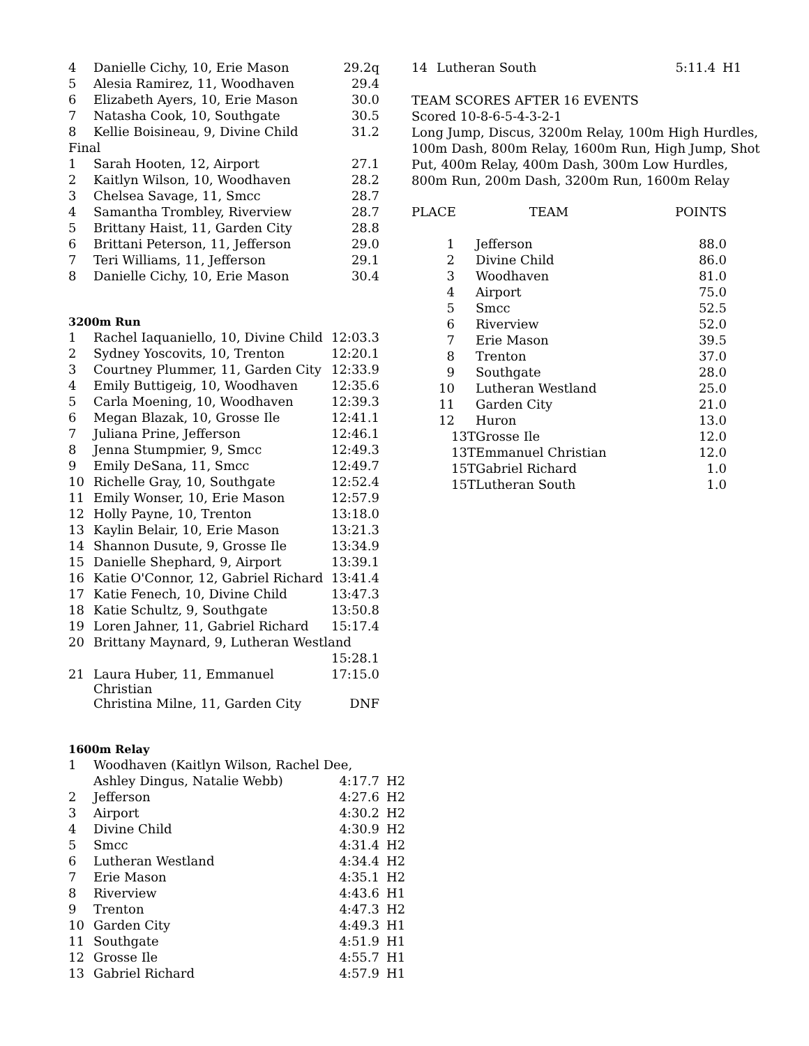| 4 | Danielle Cichy, 10, Erie Mason | 29.2q |
| 5 | Alesia Ramirez, 11, Woodhaven | 29.4 |
| 6 | Elizabeth Ayers, 10, Erie Mason | 30.0 |
| 7 | Natasha Cook, 10, Southgate | 30.5 |
| 8 | Kellie Boisineau, 9, Divine Child | 31.2 |
| Final | | |
| 1 | Sarah Hooten, 12, Airport | 27.1 |
| 2 | Kaitlyn Wilson, 10, Woodhaven | 28.2 |
| 3 | Chelsea Savage, 11, Smcc | 28.7 |
| 4 | Samantha Trombley, Riverview | 28.7 |
| 5 | Brittany Haist, 11, Garden City | 28.8 |
| 6 | Brittani Peterson, 11, Jefferson | 29.0 |
| 7 | Teri Williams, 11, Jefferson | 29.1 |
| 8 | Danielle Cichy, 10, Erie Mason | 30.4 |
3200m Run
| 1 | Rachel Iaquaniello, 10, Divine Child | 12:03.3 |
| 2 | Sydney Yoscovits, 10, Trenton | 12:20.1 |
| 3 | Courtney Plummer, 11, Garden City | 12:33.9 |
| 4 | Emily Buttigeig, 10, Woodhaven | 12:35.6 |
| 5 | Carla Moening, 10, Woodhaven | 12:39.3 |
| 6 | Megan Blazak, 10, Grosse Ile | 12:41.1 |
| 7 | Juliana Prine, Jefferson | 12:46.1 |
| 8 | Jenna Stumpmier, 9, Smcc | 12:49.3 |
| 9 | Emily DeSana, 11, Smcc | 12:49.7 |
| 10 | Richelle Gray, 10, Southgate | 12:52.4 |
| 11 | Emily Wonser, 10, Erie Mason | 12:57.9 |
| 12 | Holly Payne, 10, Trenton | 13:18.0 |
| 13 | Kaylin Belair, 10, Erie Mason | 13:21.3 |
| 14 | Shannon Dusute, 9, Grosse Ile | 13:34.9 |
| 15 | Danielle Shephard, 9, Airport | 13:39.1 |
| 16 | Katie O'Connor, 12, Gabriel Richard | 13:41.4 |
| 17 | Katie Fenech, 10, Divine Child | 13:47.3 |
| 18 | Katie Schultz, 9, Southgate | 13:50.8 |
| 19 | Loren Jahner, 11, Gabriel Richard | 15:17.4 |
| 20 | Brittany Maynard, 9, Lutheran Westland | |
| | | 15:28.1 |
| 21 | Laura Huber, 11, Emmanuel Christian | 17:15.0 |
| | Christina Milne, 11, Garden City | DNF |
1600m Relay
| 1 | Woodhaven (Kaitlyn Wilson, Rachel Dee, | | |
| | Ashley Dingus, Natalie Webb) | 4:17.7 | H2 |
| 2 | Jefferson | 4:27.6 | H2 |
| 3 | Airport | 4:30.2 | H2 |
| 4 | Divine Child | 4:30.9 | H2 |
| 5 | Smcc | 4:31.4 | H2 |
| 6 | Lutheran Westland | 4:34.4 | H2 |
| 7 | Erie Mason | 4:35.1 | H2 |
| 8 | Riverview | 4:43.6 | H1 |
| 9 | Trenton | 4:47.3 | H2 |
| 10 | Garden City | 4:49.3 | H1 |
| 11 | Southgate | 4:51.9 | H1 |
| 12 | Grosse Ile | 4:55.7 | H1 |
| 13 | Gabriel Richard | 4:57.9 | H1 |
| 14 | Lutheran South | 5:11.4 | H1 |
TEAM SCORES AFTER 16 EVENTS
Scored 10-8-6-5-4-3-2-1
Long Jump, Discus, 3200m Relay, 100m High Hurdles, 100m Dash, 800m Relay, 1600m Run, High Jump, Shot Put, 400m Relay, 400m Dash, 300m Low Hurdles, 800m Run, 200m Dash, 3200m Run, 1600m Relay
| PLACE | TEAM | POINTS |
| --- | --- | --- |
| 1 | Jefferson | 88.0 |
| 2 | Divine Child | 86.0 |
| 3 | Woodhaven | 81.0 |
| 4 | Airport | 75.0 |
| 5 | Smcc | 52.5 |
| 6 | Riverview | 52.0 |
| 7 | Erie Mason | 39.5 |
| 8 | Trenton | 37.0 |
| 9 | Southgate | 28.0 |
| 10 | Lutheran Westland | 25.0 |
| 11 | Garden City | 21.0 |
| 12 | Huron | 13.0 |
| 13T | Grosse Ile | 12.0 |
| 13T | Emmanuel Christian | 12.0 |
| 15T | Gabriel Richard | 1.0 |
| 15T | Lutheran South | 1.0 |